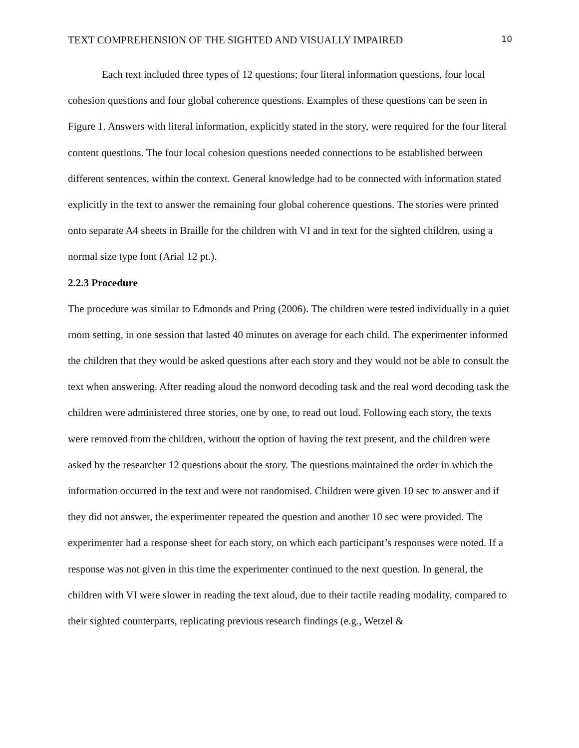TEXT COMPREHENSION OF THE SIGHTED AND VISUALLY IMPAIRED 10
Each text included three types of 12 questions; four literal information questions, four local cohesion questions and four global coherence questions. Examples of these questions can be seen in Figure 1. Answers with literal information, explicitly stated in the story, were required for the four literal content questions. The four local cohesion questions needed connections to be established between different sentences, within the context. General knowledge had to be connected with information stated explicitly in the text to answer the remaining four global coherence questions. The stories were printed onto separate A4 sheets in Braille for the children with VI and in text for the sighted children, using a normal size type font (Arial 12 pt.).
2.2.3 Procedure
The procedure was similar to Edmonds and Pring (2006). The children were tested individually in a quiet room setting, in one session that lasted 40 minutes on average for each child. The experimenter informed the children that they would be asked questions after each story and they would not be able to consult the text when answering. After reading aloud the nonword decoding task and the real word decoding task the children were administered three stories, one by one, to read out loud. Following each story, the texts were removed from the children, without the option of having the text present, and the children were asked by the researcher 12 questions about the story. The questions maintained the order in which the information occurred in the text and were not randomised. Children were given 10 sec to answer and if they did not answer, the experimenter repeated the question and another 10 sec were provided. The experimenter had a response sheet for each story, on which each participant’s responses were noted. If a response was not given in this time the experimenter continued to the next question. In general, the children with VI were slower in reading the text aloud, due to their tactile reading modality, compared to their sighted counterparts, replicating previous research findings (e.g., Wetzel &